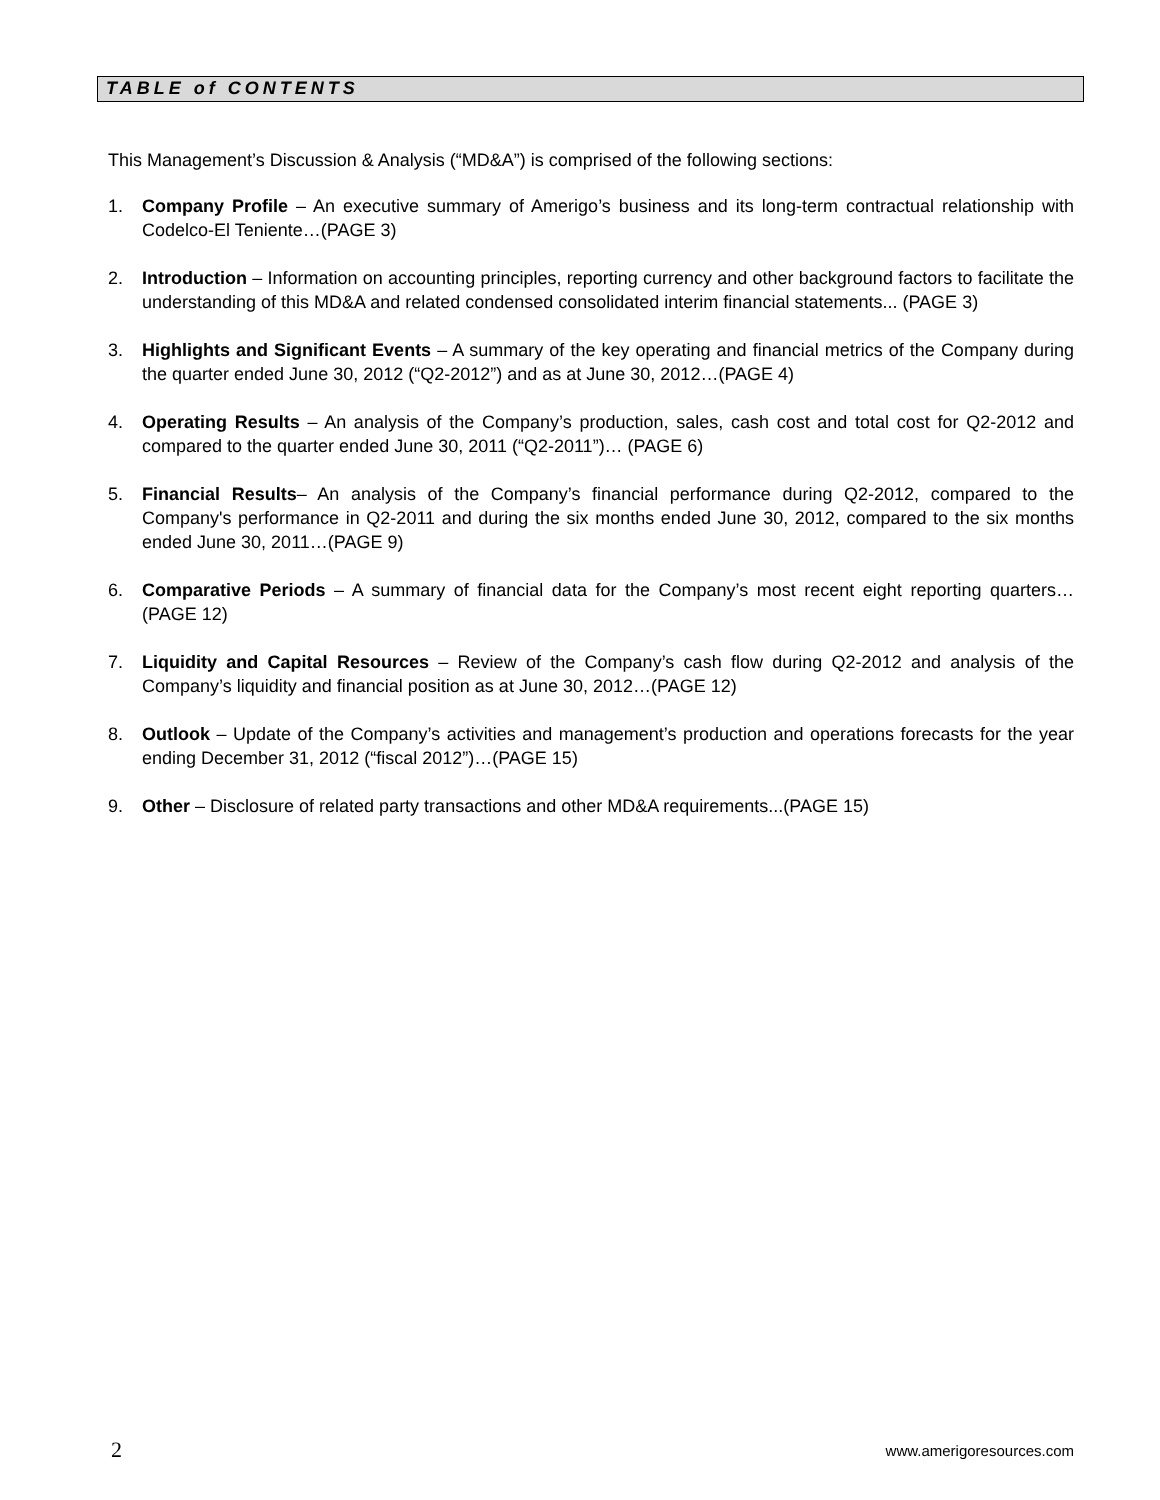TABLE of CONTENTS
This Management’s Discussion & Analysis (“MD&A”) is comprised of the following sections:
1. Company Profile – An executive summary of Amerigo’s business and its long-term contractual relationship with Codelco-El Teniente…(PAGE 3)
2. Introduction – Information on accounting principles, reporting currency and other background factors to facilitate the understanding of this MD&A and related condensed consolidated interim financial statements... (PAGE 3)
3. Highlights and Significant Events – A summary of the key operating and financial metrics of the Company during the quarter ended June 30, 2012 (“Q2-2012”) and as at June 30, 2012…(PAGE 4)
4. Operating Results – An analysis of the Company’s production, sales, cash cost and total cost for Q2-2012 and compared to the quarter ended June 30, 2011 (“Q2-2011”)… (PAGE 6)
5. Financial Results– An analysis of the Company’s financial performance during Q2-2012, compared to the Company's performance in Q2-2011 and during the six months ended June 30, 2012, compared to the six months ended June 30, 2011…(PAGE 9)
6. Comparative Periods – A summary of financial data for the Company’s most recent eight reporting quarters…(PAGE 12)
7. Liquidity and Capital Resources – Review of the Company’s cash flow during Q2-2012 and analysis of the Company’s liquidity and financial position as at June 30, 2012…(PAGE 12)
8. Outlook – Update of the Company’s activities and management’s production and operations forecasts for the year ending December 31, 2012 (“fiscal 2012”)…(PAGE 15)
9. Other – Disclosure of related party transactions and other MD&A requirements...(PAGE 15)
2 www.amerigoresources.com